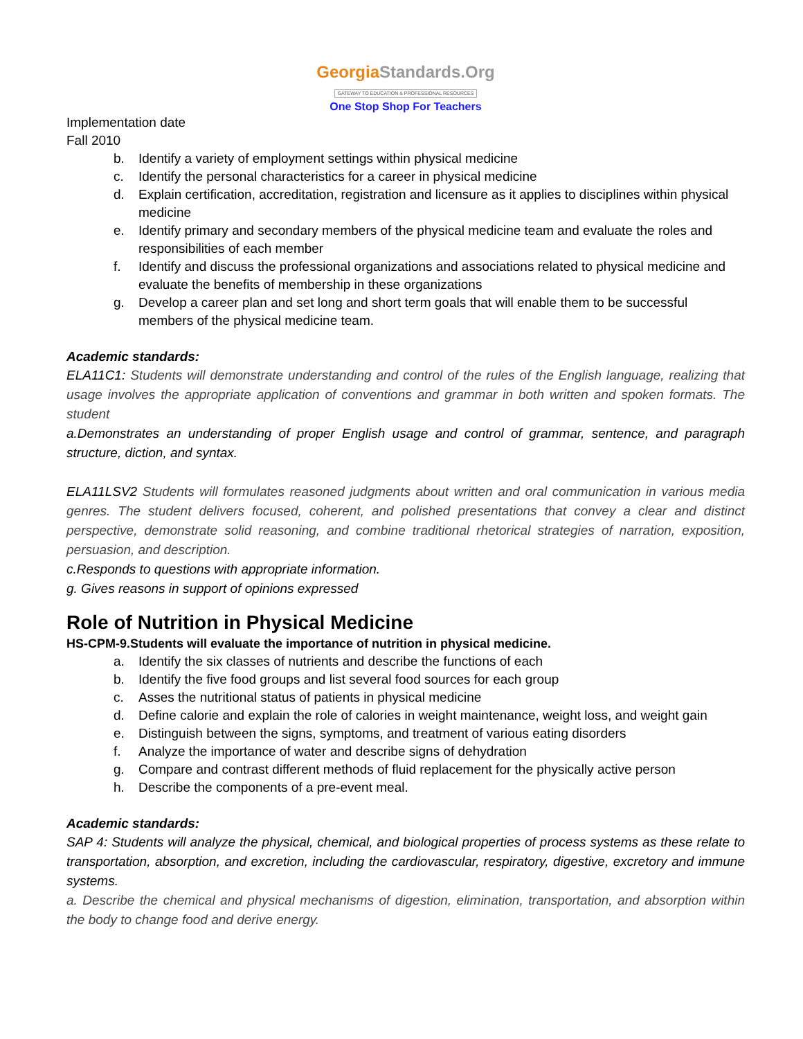GeorgiaStandards.Org
GATEWAY TO EDUCATION & PROFESSIONAL RESOURCES
One Stop Shop For Teachers
Implementation date
Fall 2010
b. Identify a variety of employment settings within physical medicine
c. Identify the personal characteristics for a career in physical medicine
d. Explain certification, accreditation, registration and licensure as it applies to disciplines within physical medicine
e. Identify primary and secondary members of the physical medicine team and evaluate the roles and responsibilities of each member
f. Identify and discuss the professional organizations and associations related to physical medicine and evaluate the benefits of membership in these organizations
g. Develop a career plan and set long and short term goals that will enable them to be successful members of the physical medicine team.
Academic standards:
ELA11C1: Students will demonstrate understanding and control of the rules of the English language, realizing that usage involves the appropriate application of conventions and grammar in both written and spoken formats. The student
a.Demonstrates an understanding of proper English usage and control of grammar, sentence, and paragraph structure, diction, and syntax.
ELA11LSV2 Students will formulates reasoned judgments about written and oral communication in various media genres. The student delivers focused, coherent, and polished presentations that convey a clear and distinct perspective, demonstrate solid reasoning, and combine traditional rhetorical strategies of narration, exposition, persuasion, and description.
c.Responds to questions with appropriate information.
g. Gives reasons in support of opinions expressed
Role of Nutrition in Physical Medicine
HS-CPM-9.Students will evaluate the importance of nutrition in physical medicine.
a. Identify the six classes of nutrients and describe the functions of each
b. Identify the five food groups and list several food sources for each group
c. Asses the nutritional status of patients in physical medicine
d. Define calorie and explain the role of calories in weight maintenance, weight loss, and weight gain
e. Distinguish between the signs, symptoms, and treatment of various eating disorders
f. Analyze the importance of water and describe signs of dehydration
g. Compare and contrast different methods of fluid replacement for the physically active person
h. Describe the components of a pre-event meal.
Academic standards:
SAP 4: Students will analyze the physical, chemical, and biological properties of process systems as these relate to transportation, absorption, and excretion, including the cardiovascular, respiratory, digestive, excretory and immune systems.
a. Describe the chemical and physical mechanisms of digestion, elimination, transportation, and absorption within the body to change food and derive energy.